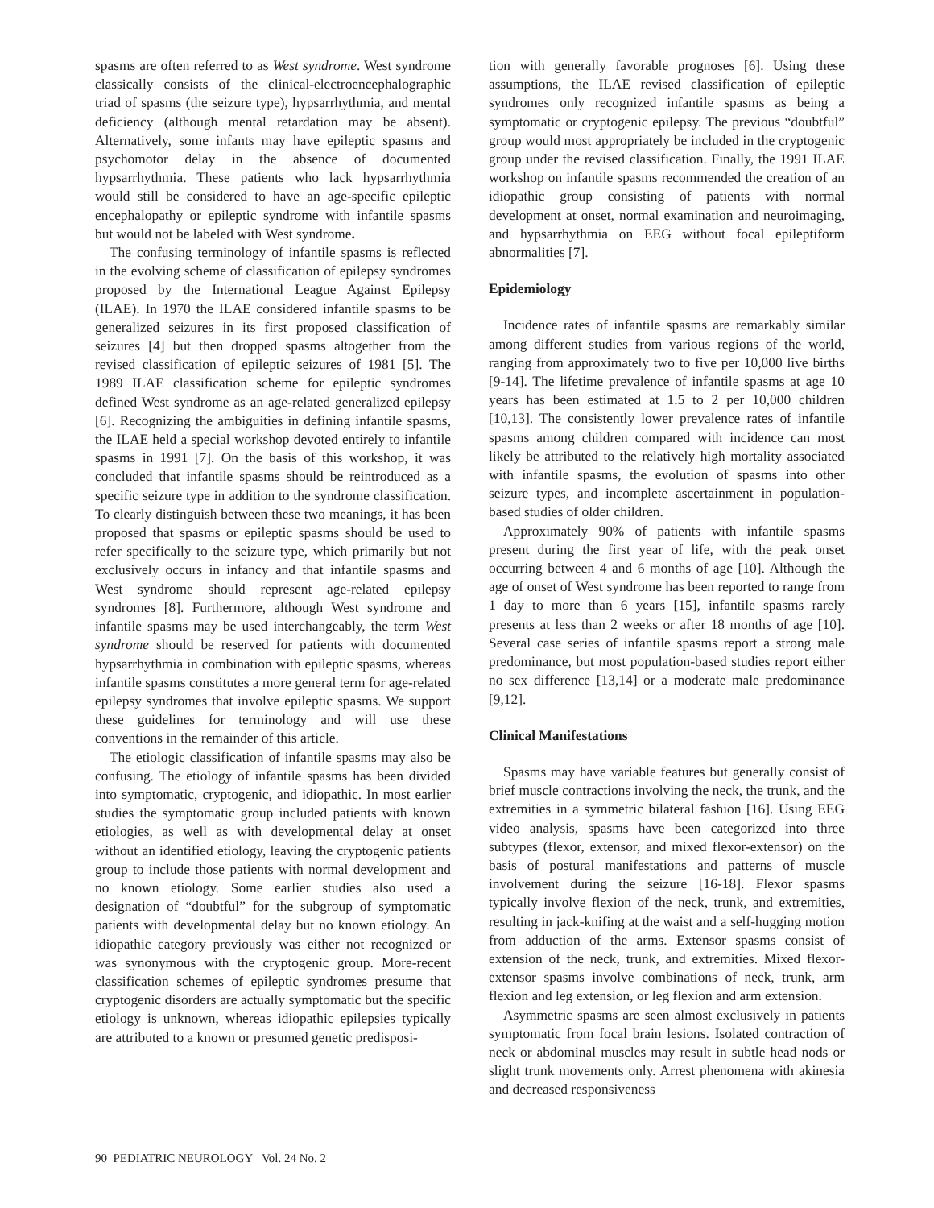spasms are often referred to as West syndrome. West syndrome classically consists of the clinical-electroencephalographic triad of spasms (the seizure type), hypsarrhythmia, and mental deficiency (although mental retardation may be absent). Alternatively, some infants may have epileptic spasms and psychomotor delay in the absence of documented hypsarrhythmia. These patients who lack hypsarrhythmia would still be considered to have an age-specific epileptic encephalopathy or epileptic syndrome with infantile spasms but would not be labeled with West syndrome.
The confusing terminology of infantile spasms is reflected in the evolving scheme of classification of epilepsy syndromes proposed by the International League Against Epilepsy (ILAE). In 1970 the ILAE considered infantile spasms to be generalized seizures in its first proposed classification of seizures [4] but then dropped spasms altogether from the revised classification of epileptic seizures of 1981 [5]. The 1989 ILAE classification scheme for epileptic syndromes defined West syndrome as an age-related generalized epilepsy [6]. Recognizing the ambiguities in defining infantile spasms, the ILAE held a special workshop devoted entirely to infantile spasms in 1991 [7]. On the basis of this workshop, it was concluded that infantile spasms should be reintroduced as a specific seizure type in addition to the syndrome classification. To clearly distinguish between these two meanings, it has been proposed that spasms or epileptic spasms should be used to refer specifically to the seizure type, which primarily but not exclusively occurs in infancy and that infantile spasms and West syndrome should represent age-related epilepsy syndromes [8]. Furthermore, although West syndrome and infantile spasms may be used interchangeably, the term West syndrome should be reserved for patients with documented hypsarrhythmia in combination with epileptic spasms, whereas infantile spasms constitutes a more general term for age-related epilepsy syndromes that involve epileptic spasms. We support these guidelines for terminology and will use these conventions in the remainder of this article.
The etiologic classification of infantile spasms may also be confusing. The etiology of infantile spasms has been divided into symptomatic, cryptogenic, and idiopathic. In most earlier studies the symptomatic group included patients with known etiologies, as well as with developmental delay at onset without an identified etiology, leaving the cryptogenic patients group to include those patients with normal development and no known etiology. Some earlier studies also used a designation of “doubtful” for the subgroup of symptomatic patients with developmental delay but no known etiology. An idiopathic category previously was either not recognized or was synonymous with the cryptogenic group. More-recent classification schemes of epileptic syndromes presume that cryptogenic disorders are actually symptomatic but the specific etiology is unknown, whereas idiopathic epilepsies typically are attributed to a known or presumed genetic predisposi-
tion with generally favorable prognoses [6]. Using these assumptions, the ILAE revised classification of epileptic syndromes only recognized infantile spasms as being a symptomatic or cryptogenic epilepsy. The previous “doubtful” group would most appropriately be included in the cryptogenic group under the revised classification. Finally, the 1991 ILAE workshop on infantile spasms recommended the creation of an idiopathic group consisting of patients with normal development at onset, normal examination and neuroimaging, and hypsarrhythmia on EEG without focal epileptiform abnormalities [7].
Epidemiology
Incidence rates of infantile spasms are remarkably similar among different studies from various regions of the world, ranging from approximately two to five per 10,000 live births [9-14]. The lifetime prevalence of infantile spasms at age 10 years has been estimated at 1.5 to 2 per 10,000 children [10,13]. The consistently lower prevalence rates of infantile spasms among children compared with incidence can most likely be attributed to the relatively high mortality associated with infantile spasms, the evolution of spasms into other seizure types, and incomplete ascertainment in population-based studies of older children.
Approximately 90% of patients with infantile spasms present during the first year of life, with the peak onset occurring between 4 and 6 months of age [10]. Although the age of onset of West syndrome has been reported to range from 1 day to more than 6 years [15], infantile spasms rarely presents at less than 2 weeks or after 18 months of age [10]. Several case series of infantile spasms report a strong male predominance, but most population-based studies report either no sex difference [13,14] or a moderate male predominance [9,12].
Clinical Manifestations
Spasms may have variable features but generally consist of brief muscle contractions involving the neck, the trunk, and the extremities in a symmetric bilateral fashion [16]. Using EEG video analysis, spasms have been categorized into three subtypes (flexor, extensor, and mixed flexor-extensor) on the basis of postural manifestations and patterns of muscle involvement during the seizure [16-18]. Flexor spasms typically involve flexion of the neck, trunk, and extremities, resulting in jack-knifing at the waist and a self-hugging motion from adduction of the arms. Extensor spasms consist of extension of the neck, trunk, and extremities. Mixed flexor-extensor spasms involve combinations of neck, trunk, arm flexion and leg extension, or leg flexion and arm extension.
Asymmetric spasms are seen almost exclusively in patients symptomatic from focal brain lesions. Isolated contraction of neck or abdominal muscles may result in subtle head nods or slight trunk movements only. Arrest phenomena with akinesia and decreased responsiveness
90 PEDIATRIC NEUROLOGY Vol. 24 No. 2